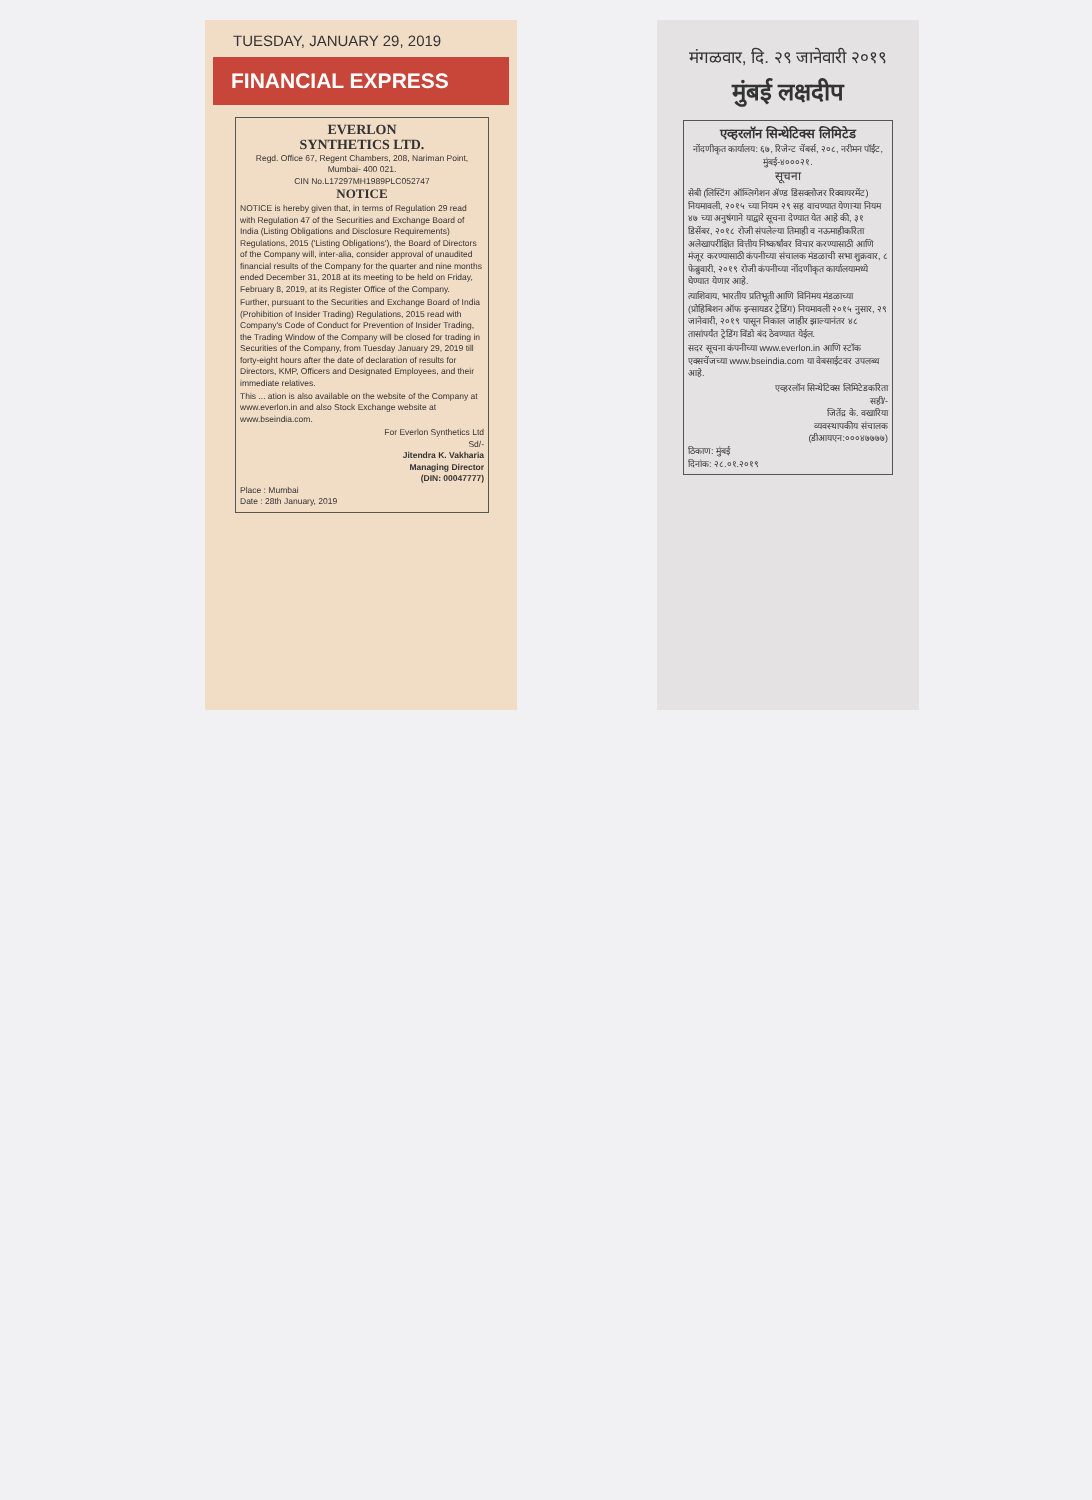TUESDAY, JANUARY 29, 2019
FINANCIAL EXPRESS
EVERLON
SYNTHETICS LTD.
Regd. Office 67, Regent Chambers, 208, Nariman Point, Mumbai- 400 021.
CIN No.L17297MH1989PLC052747
NOTICE
NOTICE is hereby given that, in terms of Regulation 29 read with Regulation 47 of the Securities and Exchange Board of India (Listing Obligations and Disclosure Requirements) Regulations, 2015 ('Listing Obligations'), the Board of Directors of the Company will, inter-alia, consider approval of unaudited financial results of the Company for the quarter and nine months ended December 31, 2018 at its meeting to be held on Friday, February 8, 2019, at its Register Office of the Company.
Further, pursuant to the Securities and Exchange Board of India (Prohibition of Insider Trading) Regulations, 2015 read with Company's Code of Conduct for Prevention of Insider Trading, the Trading Window of the Company will be closed for trading in Securities of the Company, from Tuesday January 29, 2019 till forty-eight hours after the date of declaration of results for Directors, KMP, Officers and Designated Employees, and their immediate relatives.
This ... ation is also available on the website of the Company at www.everlon.in and also Stock Exchange website at www.bseindia.com.
For Everlon Synthetics Ltd
Sd/-
Jitendra K. Vakharia
Managing Director
(DIN: 00047777)
Place : Mumbai
Date : 28th January, 2019
मंगळवार, दि. २९ जानेवारी २०१९
मुंबई लक्षदीप
एव्हरलॉन सिन्थेटिक्स लिमिटेड
नोंदणीकृत कार्यालय: ६७, रिजेन्ट चेंबर्स, २०८, नरीमन पॉईंट, मुंबई-४०००२१.
सूचना
सेबी (लिस्टिंग ऑब्लिगेशन ॲण्ड डिसक्लोजर रिक्वायरमेंट) नियमावली, २०१५ च्या नियम २९ सह वाचण्यात येणाऱ्या नियम ४७ च्या अनुषंगाने याद्वारे सूचना देण्यात येत आहे की, ३१ डिसेंबर, २०१८ रोजी संपलेल्या तिमाही व नऊमाहीकरिता अलेखापरीक्षित वित्तीय निष्कर्षांवर विचार करण्यासाठी आणि मंजूर करण्यासाठी कंपनीच्या संचालक मंडळाची सभा शुक्रवार, ८ फेब्रुवारी, २०१९ रोजी कंपनीच्या नोंदणीकृत कार्यालयामध्ये घेण्यात येणार आहे.
त्याशिवाय, भारतीय प्रतिभूती आणि विनिमय मंडळाच्या (प्रोहिबिशन ऑफ इन्सायडर ट्रेडिंग) नियमावली २०१५ नुसार, २९ जानेवारी, २०१९ पासून निकाल जाहीर झाल्यानंतर ४८ तासांपर्यंत ट्रेडिंग विंडो बंद ठेवण्यात येईल.
सदर सूचना कंपनीच्या www.everlon.in आणि स्टॉक एक्सचेंजच्या www.bseindia.com या वेबसाईटवर उपलब्ध आहे.
एव्हरलॉन सिन्थेटिक्स लिमिटेडकरिता
सही/-
जितेंद्र के. वखारिया
व्यवस्थापकीय संचालक
(डीआयएन:०००४७७७७)
ठिकाण: मुंबई
दिनांक: २८.०१.२०१९